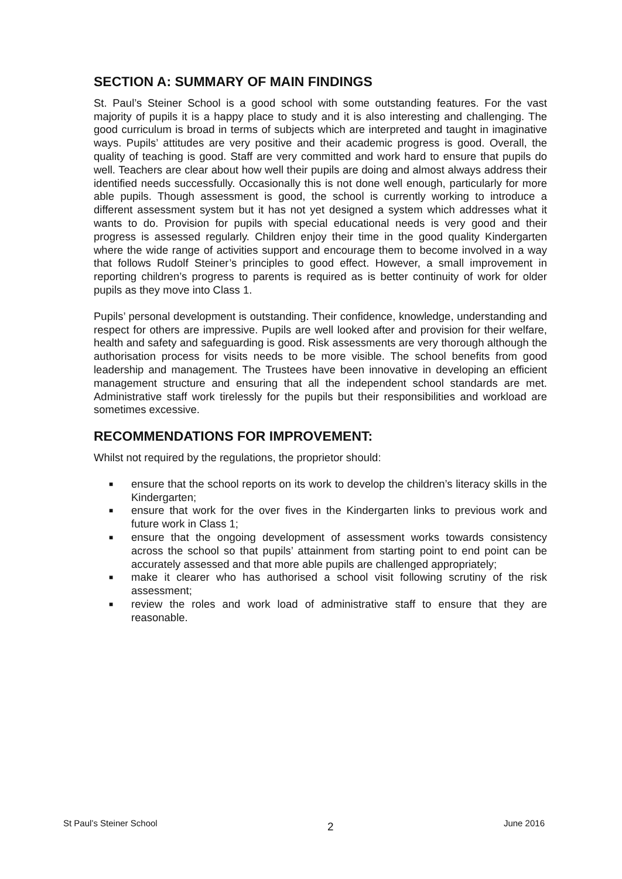SECTION A: SUMMARY OF MAIN FINDINGS
St. Paul’s Steiner School is a good school with some outstanding features. For the vast majority of pupils it is a happy place to study and it is also interesting and challenging. The good curriculum is broad in terms of subjects which are interpreted and taught in imaginative ways. Pupils’ attitudes are very positive and their academic progress is good. Overall, the quality of teaching is good. Staff are very committed and work hard to ensure that pupils do well. Teachers are clear about how well their pupils are doing and almost always address their identified needs successfully. Occasionally this is not done well enough, particularly for more able pupils. Though assessment is good, the school is currently working to introduce a different assessment system but it has not yet designed a system which addresses what it wants to do. Provision for pupils with special educational needs is very good and their progress is assessed regularly. Children enjoy their time in the good quality Kindergarten where the wide range of activities support and encourage them to become involved in a way that follows Rudolf Steiner’s principles to good effect. However, a small improvement in reporting children’s progress to parents is required as is better continuity of work for older pupils as they move into Class 1.
Pupils’ personal development is outstanding. Their confidence, knowledge, understanding and respect for others are impressive. Pupils are well looked after and provision for their welfare, health and safety and safeguarding is good. Risk assessments are very thorough although the authorisation process for visits needs to be more visible. The school benefits from good leadership and management. The Trustees have been innovative in developing an efficient management structure and ensuring that all the independent school standards are met. Administrative staff work tirelessly for the pupils but their responsibilities and workload are sometimes excessive.
RECOMMENDATIONS FOR IMPROVEMENT:
Whilst not required by the regulations, the proprietor should:
■ ensure that the school reports on its work to develop the children’s literacy skills in the Kindergarten;
■ ensure that work for the over fives in the Kindergarten links to previous work and future work in Class 1;
■ ensure that the ongoing development of assessment works towards consistency across the school so that pupils’ attainment from starting point to end point can be accurately assessed and that more able pupils are challenged appropriately;
■ make it clearer who has authorised a school visit following scrutiny of the risk assessment;
■ review the roles and work load of administrative staff to ensure that they are reasonable.
St Paul’s Steiner School 2 June 2016